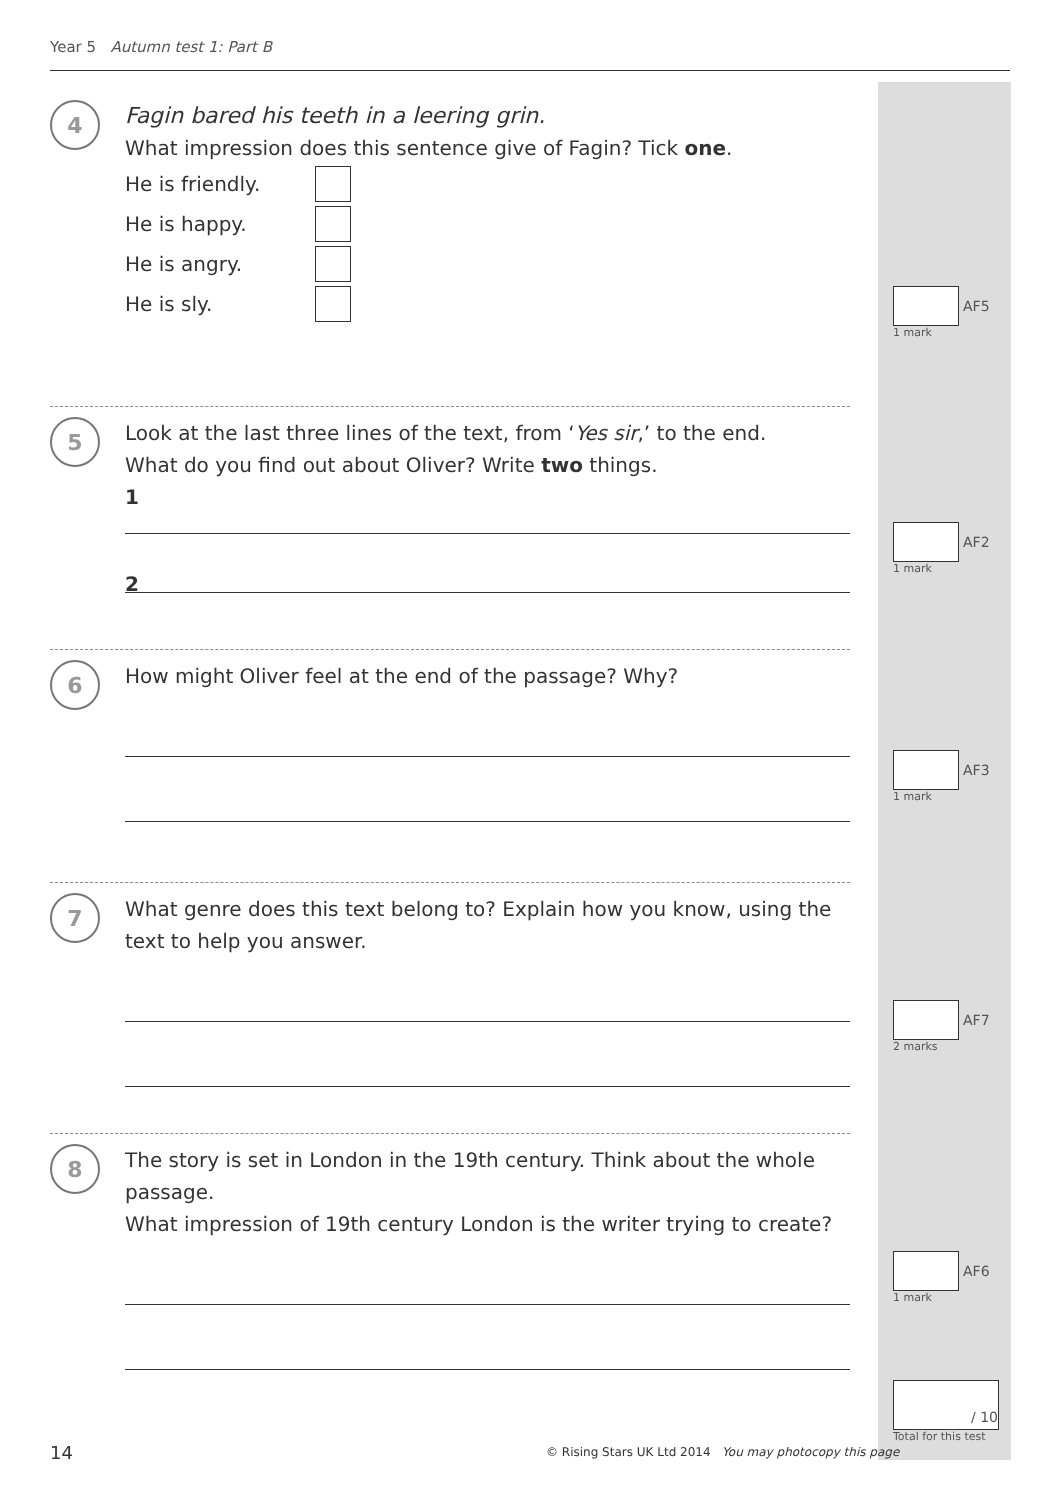Year 5 Autumn test 1: Part B
4
Fagin bared his teeth in a leering grin.
What impression does this sentence give of Fagin? Tick one.
He is friendly.
He is happy.
He is angry.
He is sly.
5
Look at the last three lines of the text, from ‘Yes sir,’ to the end.
What do you find out about Oliver? Write two things.
1
2
6
How might Oliver feel at the end of the passage? Why?
7
What genre does this text belong to? Explain how you know, using the text to help you answer.
8
The story is set in London in the 19th century. Think about the whole passage.
What impression of 19th century London is the writer trying to create?
AF5
1 mark
AF2
1 mark
AF3
1 mark
AF7
2 marks
AF6
1 mark
/ 10
Total for this test
14
© Rising Stars UK Ltd 2014 You may photocopy this page